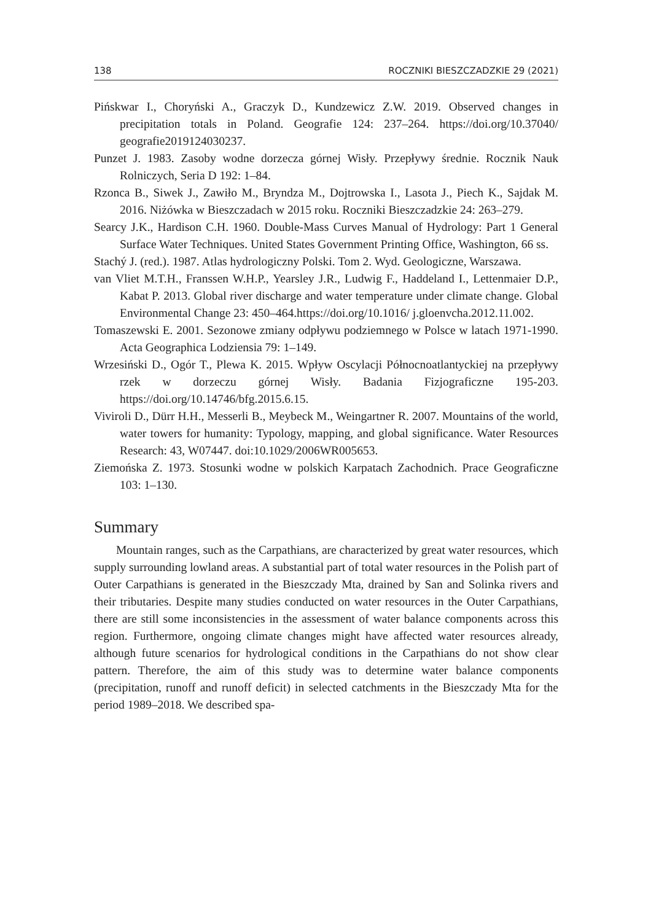138 ROCZNIKI BIESZCZADZKIE 29 (2021)
Pińskwar I., Choryński A., Graczyk D., Kundzewicz Z.W. 2019. Observed changes in precipitation totals in Poland. Geografie 124: 237–264. https://doi.org/10.37040/ geografie2019124030237.
Punzet J. 1983. Zasoby wodne dorzecza górnej Wisły. Przepływy średnie. Rocznik Nauk Rolniczych, Seria D 192: 1–84.
Rzonca B., Siwek J., Zawiło M., Bryndza M., Dojtrowska I., Lasota J., Piech K., Sajdak M. 2016. Niżówka w Bieszczadach w 2015 roku. Roczniki Bieszczadzkie 24: 263–279.
Searcy J.K., Hardison C.H. 1960. Double-Mass Curves Manual of Hydrology: Part 1 General Surface Water Techniques. United States Government Printing Office, Washington, 66 ss.
Stachý J. (red.). 1987. Atlas hydrologiczny Polski. Tom 2. Wyd. Geologiczne, Warszawa.
van Vliet M.T.H., Franssen W.H.P., Yearsley J.R., Ludwig F., Haddeland I., Lettenmaier D.P., Kabat P. 2013. Global river discharge and water temperature under climate change. Global Environmental Change 23: 450–464.https://doi.org/10.1016/ j.gloenvcha.2012.11.002.
Tomaszewski E. 2001. Sezonowe zmiany odpływu podziemnego w Polsce w latach 1971-1990. Acta Geographica Lodziensia 79: 1–149.
Wrzesiński D., Ogór T., Plewa K. 2015. Wpływ Oscylacji Północnoatlantyckiej na przepływy rzek w dorzeczu górnej Wisły. Badania Fizjograficzne 195-203. https://doi.org/10.14746/bfg.2015.6.15.
Viviroli D., Dürr H.H., Messerli B., Meybeck M., Weingartner R. 2007. Mountains of the world, water towers for humanity: Typology, mapping, and global significance. Water Resources Research: 43, W07447. doi:10.1029/2006WR005653.
Ziemońska Z. 1973. Stosunki wodne w polskich Karpatach Zachodnich. Prace Geograficzne 103: 1–130.
Summary
Mountain ranges, such as the Carpathians, are characterized by great water resources, which supply surrounding lowland areas. A substantial part of total water resources in the Polish part of Outer Carpathians is generated in the Bieszczady Mta, drained by San and Solinka rivers and their tributaries. Despite many studies conducted on water resources in the Outer Carpathians, there are still some inconsistencies in the assessment of water balance components across this region. Furthermore, ongoing climate changes might have affected water resources already, although future scenarios for hydrological conditions in the Carpathians do not show clear pattern. Therefore, the aim of this study was to determine water balance components (precipitation, runoff and runoff deficit) in selected catchments in the Bieszczady Mta for the period 1989–2018. We described spa-